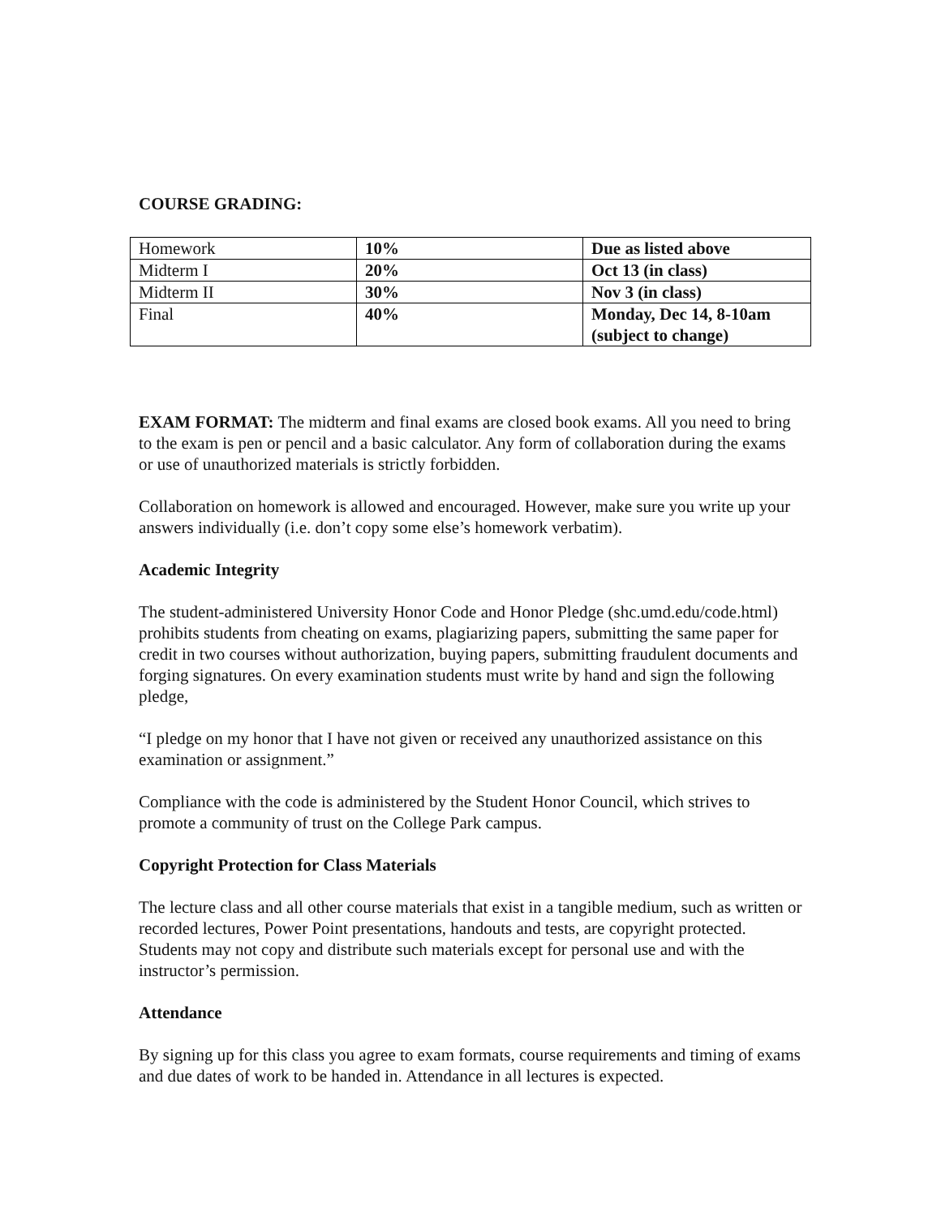COURSE GRADING:
| Homework | 10% | Due as listed above |
| Midterm I | 20% | Oct 13 (in class) |
| Midterm II | 30% | Nov 3 (in class) |
| Final | 40% | Monday, Dec 14, 8-10am (subject to change) |
EXAM FORMAT: The midterm and final exams are closed book exams. All you need to bring to the exam is pen or pencil and a basic calculator. Any form of collaboration during the exams or use of unauthorized materials is strictly forbidden.
Collaboration on homework is allowed and encouraged. However, make sure you write up your answers individually (i.e. don’t copy some else’s homework verbatim).
Academic Integrity
The student-administered University Honor Code and Honor Pledge (shc.umd.edu/code.html) prohibits students from cheating on exams, plagiarizing papers, submitting the same paper for credit in two courses without authorization, buying papers, submitting fraudulent documents and forging signatures. On every examination students must write by hand and sign the following pledge,
“I pledge on my honor that I have not given or received any unauthorized assistance on this examination or assignment.”
Compliance with the code is administered by the Student Honor Council, which strives to promote a community of trust on the College Park campus.
Copyright Protection for Class Materials
The lecture class and all other course materials that exist in a tangible medium, such as written or recorded lectures, Power Point presentations, handouts and tests, are copyright protected. Students may not copy and distribute such materials except for personal use and with the instructor’s permission.
Attendance
By signing up for this class you agree to exam formats, course requirements and timing of exams and due dates of work to be handed in. Attendance in all lectures is expected.